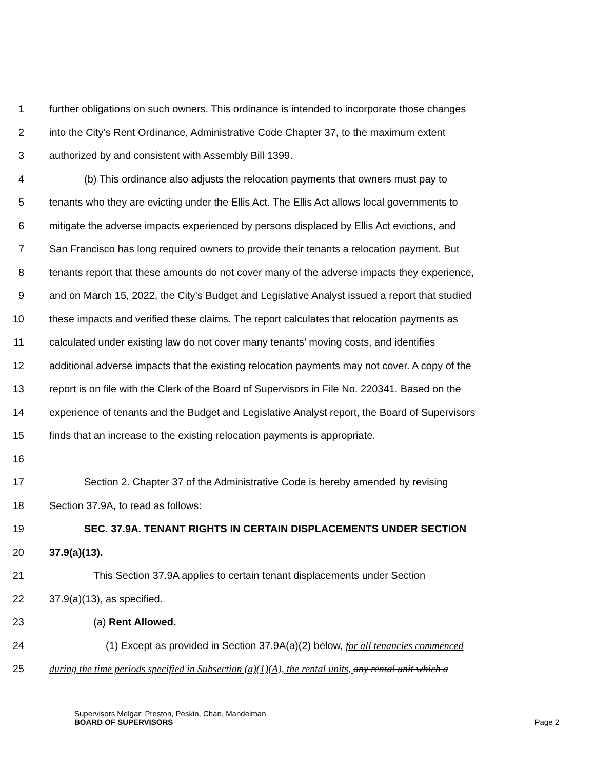1 further obligations on such owners. This ordinance is intended to incorporate those changes
2 into the City’s Rent Ordinance, Administrative Code Chapter 37, to the maximum extent
3 authorized by and consistent with Assembly Bill 1399.
4 (b) This ordinance also adjusts the relocation payments that owners must pay to
5 tenants who they are evicting under the Ellis Act. The Ellis Act allows local governments to
6 mitigate the adverse impacts experienced by persons displaced by Ellis Act evictions, and
7 San Francisco has long required owners to provide their tenants a relocation payment. But
8 tenants report that these amounts do not cover many of the adverse impacts they experience,
9 and on March 15, 2022, the City’s Budget and Legislative Analyst issued a report that studied
10 these impacts and verified these claims. The report calculates that relocation payments as
11 calculated under existing law do not cover many tenants’ moving costs, and identifies
12 additional adverse impacts that the existing relocation payments may not cover. A copy of the
13 report is on file with the Clerk of the Board of Supervisors in File No. 220341. Based on the
14 experience of tenants and the Budget and Legislative Analyst report, the Board of Supervisors
15 finds that an increase to the existing relocation payments is appropriate.
16
17 Section 2. Chapter 37 of the Administrative Code is hereby amended by revising
18 Section 37.9A, to read as follows:
19 SEC. 37.9A. TENANT RIGHTS IN CERTAIN DISPLACEMENTS UNDER SECTION
20 37.9(a)(13).
21 This Section 37.9A applies to certain tenant displacements under Section
22 37.9(a)(13), as specified.
23 (a) Rent Allowed.
24 (1) Except as provided in Section 37.9A(a)(2) below, for all tenancies commenced
25 during the time periods specified in Subsection (a)(1)(A), the rental units, any rental unit which a
Supervisors Melgar; Preston, Peskin, Chan, Mandelman
BOARD OF SUPERVISORS
Page 2